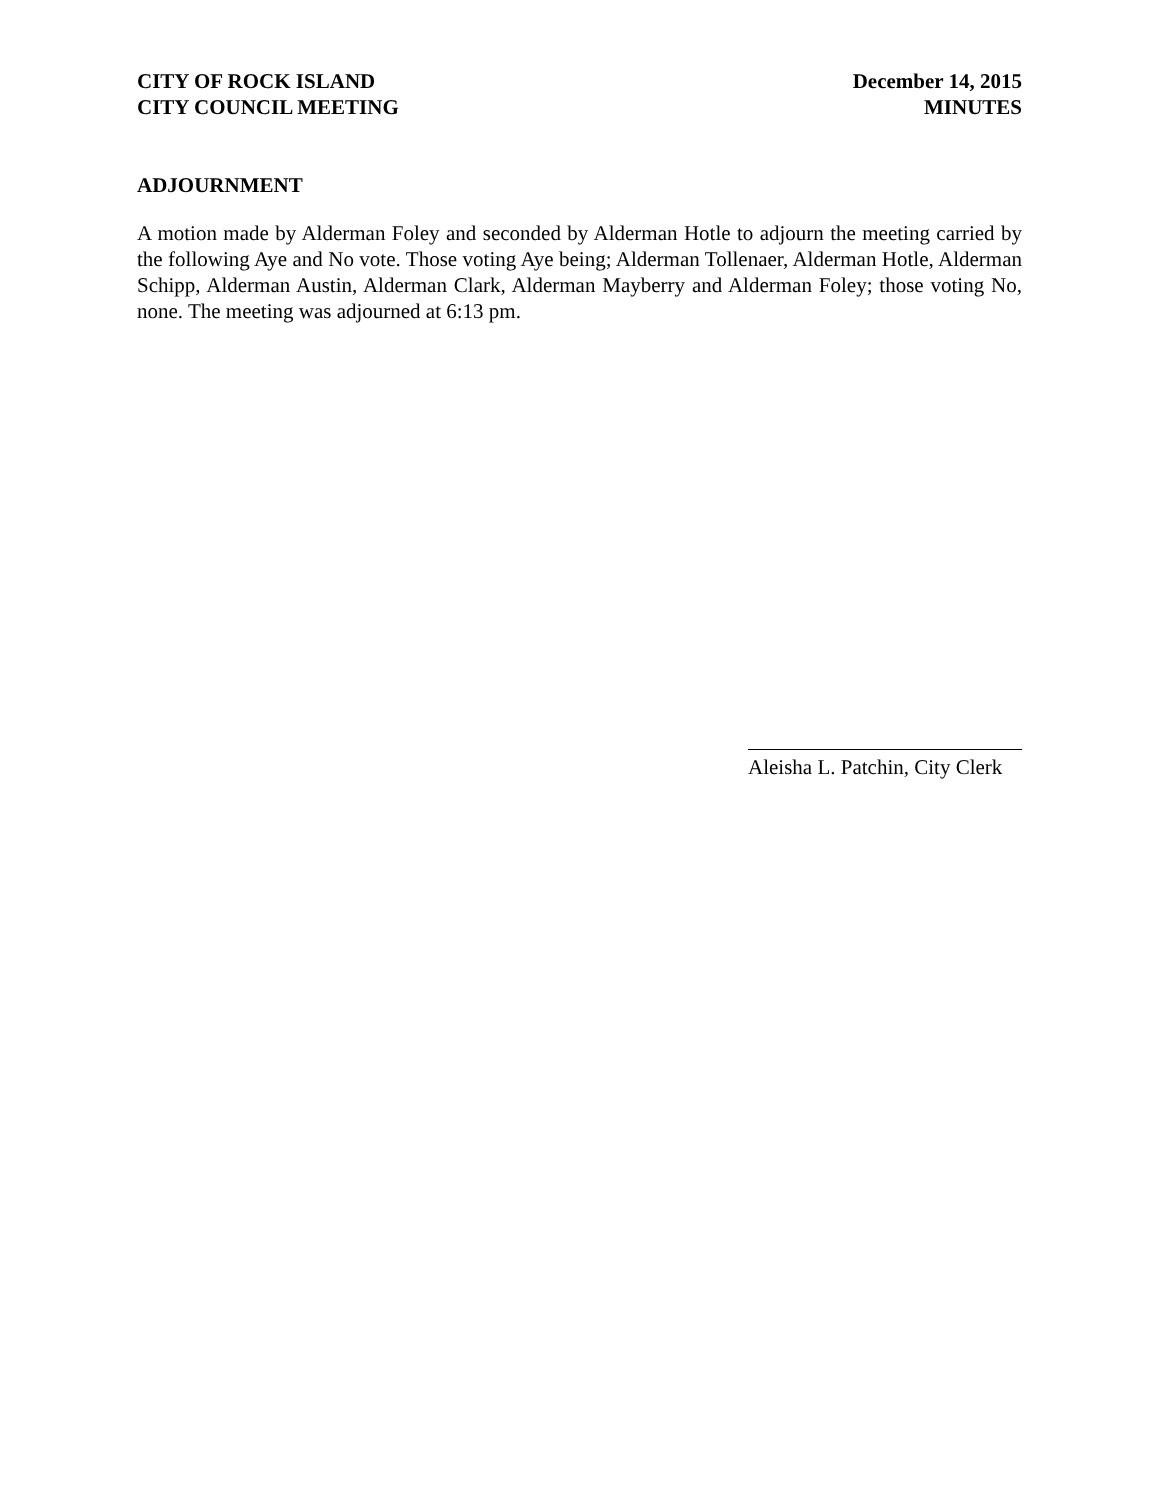CITY OF ROCK ISLAND
CITY COUNCIL MEETING
December 14, 2015
MINUTES
ADJOURNMENT
A motion made by Alderman Foley and seconded by Alderman Hotle to adjourn the meeting carried by the following Aye and No vote. Those voting Aye being; Alderman Tollenaer, Alderman Hotle, Alderman Schipp, Alderman Austin, Alderman Clark, Alderman Mayberry and Alderman Foley; those voting No, none. The meeting was adjourned at 6:13 pm.
Aleisha L. Patchin, City Clerk